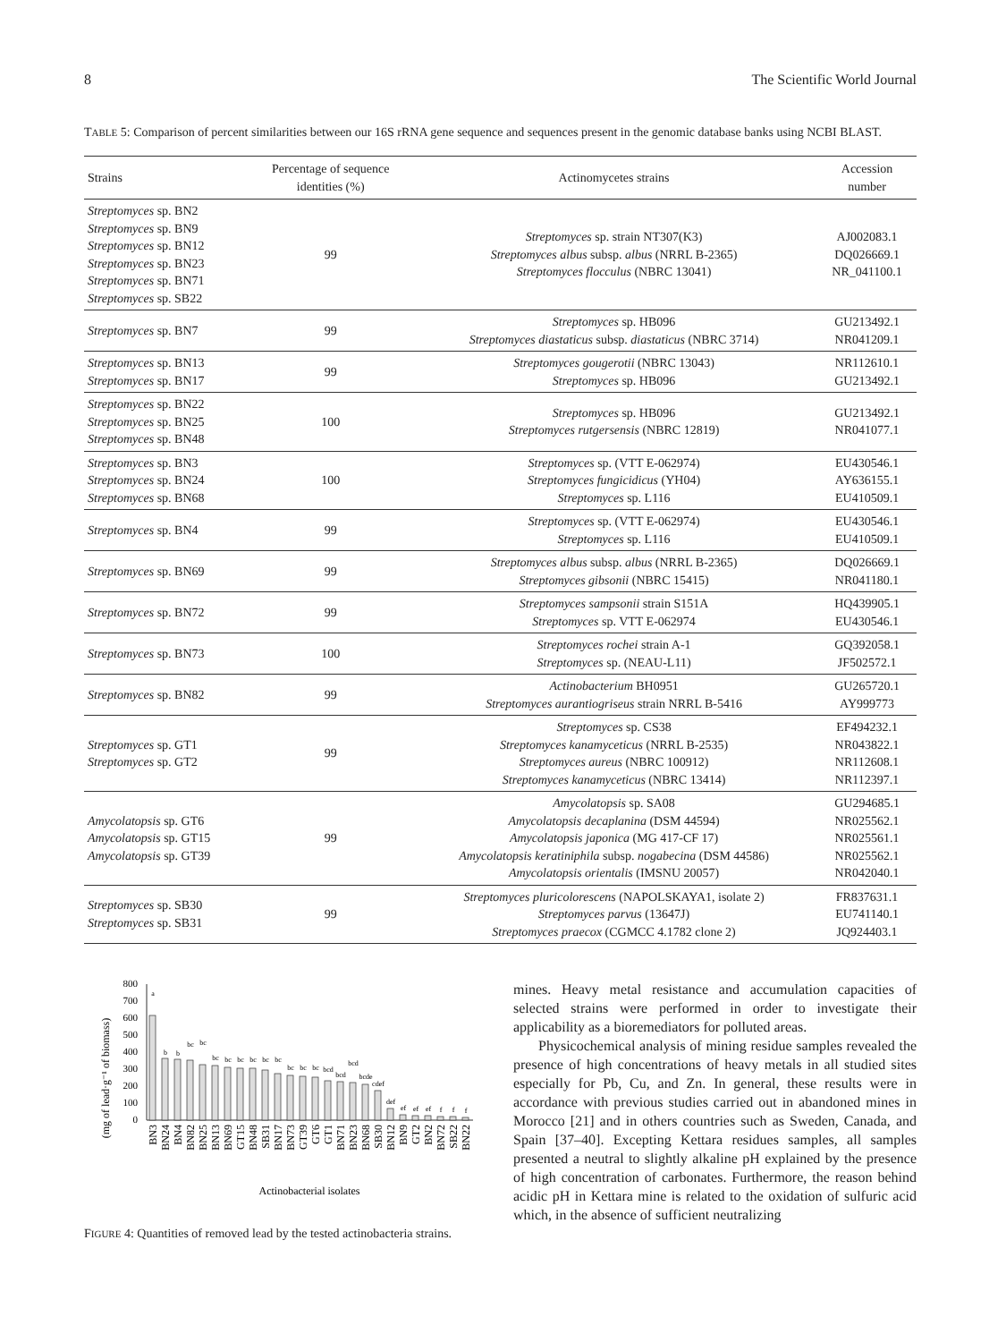8 The Scientific World Journal
TABLE 5: Comparison of percent similarities between our 16S rRNA gene sequence and sequences present in the genomic database banks using NCBI BLAST.
| Strains | Percentage of sequence identities (%) | Actinomycetes strains | Accession number |
| --- | --- | --- | --- |
| Streptomyces sp. BN2 Streptomyces sp. BN9 Streptomyces sp. BN12 Streptomyces sp. BN23 Streptomyces sp. BN71 Streptomyces sp. SB22 | 99 | Streptomyces sp. strain NT307(K3) Streptomyces albus subsp. albus (NRRL B-2365) Streptomyces flocculus (NBRC 13041) | AJ002083.1 DQ026669.1 NR_041100.1 |
| Streptomyces sp. BN7 | 99 | Streptomyces sp. HB096 Streptomyces diastaticus subsp. diastaticus (NBRC 3714) | GU213492.1 NR041209.1 |
| Streptomyces sp. BN13 Streptomyces sp. BN17 | 99 | Streptomyces gougerotii (NBRC 13043) Streptomyces sp. HB096 | NR112610.1 GU213492.1 |
| Streptomyces sp. BN22 Streptomyces sp. BN25 Streptomyces sp. BN48 | 100 | Streptomyces sp. HB096 Streptomyces rutgersensis (NBRC 12819) | GU213492.1 NR041077.1 |
| Streptomyces sp. BN3 Streptomyces sp. BN24 Streptomyces sp. BN68 | 100 | Streptomyces sp. (VTT E-062974) Streptomyces fungicidicus (YH04) Streptomyces sp. L116 | EU430546.1 AY636155.1 EU410509.1 |
| Streptomyces sp. BN4 | 99 | Streptomyces sp. (VTT E-062974) Streptomyces sp. L116 | EU430546.1 EU410509.1 |
| Streptomyces sp. BN69 | 99 | Streptomyces albus subsp. albus (NRRL B-2365) Streptomyces gibsonii (NBRC 15415) | DQ026669.1 NR041180.1 |
| Streptomyces sp. BN72 | 99 | Streptomyces sampsonii strain S151A Streptomyces sp. VTT E-062974 | HQ439905.1 EU430546.1 |
| Streptomyces sp. BN73 | 100 | Streptomyces rochei strain A-1 Streptomyces sp. (NEAU-L11) | GQ392058.1 JF502572.1 |
| Streptomyces sp. BN82 | 99 | Actinobacterium BH0951 Streptomyces aurantiogriseus strain NRRL B-5416 | GU265720.1 AY999773 |
| Streptomyces sp. GT1 Streptomyces sp. GT2 | 99 | Streptomyces sp. CS38 Streptomyces kanamyceticus (NRRL B-2535) Streptomyces aureus (NBRC 100912) Streptomyces kanamyceticus (NBRC 13414) | EF494232.1 NR043822.1 NR112608.1 NR112397.1 |
| Amycolatopsis sp. GT6 Amycolatopsis sp. GT15 Amycolatopsis sp. GT39 | 99 | Amycolatopsis sp. SA08 Amycolatopsis decaplanina (DSM 44594) Amycolatopsis japonica (MG 417-CF 17) Amycolatopsis keratiniphila subsp. nogabecina (DSM 44586) Amycolatopsis orientalis (IMSNU 20057) | GU294685.1 NR025562.1 NR025561.1 NR025562.1 NR042040.1 |
| Streptomyces sp. SB30 Streptomyces sp. SB31 | 99 | Streptomyces pluricolorescens (NAPOLSKAYA1, isolate 2) Streptomyces parvus (13647J) Streptomyces praecox (CGMCC 4.1782 clone 2) | FR837631.1 EU741140.1 JQ924403.1 |
(mg of lead·g⁻¹ of biomass)
0
100
200
300
400
500
600
700
800
a
b
b
bc
bc
bc
bc
bc
bc
bc
bc
bc
bc
bc
bcd
bcd
bcd
bcde
cdef
def
ef
ef
ef
f
f
f
BN3
BN24
BN4
BN82
BN25
BN13
BN69
GT15
BN48
SB31
BN17
BN73
GT39
GT6
GT1
BN71
BN23
BN68
SB30
BN12
BN9
GT2
BN2
BN72
SB22
BN22
Actinobacterial isolates
FIGURE 4: Quantities of removed lead by the tested actinobacteria strains.
mines. Heavy metal resistance and accumulation capacities of selected strains were performed in order to investigate their applicability as a bioremediators for polluted areas.
Physicochemical analysis of mining residue samples revealed the presence of high concentrations of heavy metals in all studied sites especially for Pb, Cu, and Zn. In general, these results were in accordance with previous studies carried out in abandoned mines in Morocco [21] and in others countries such as Sweden, Canada, and Spain [37–40]. Excepting Kettara residues samples, all samples presented a neutral to slightly alkaline pH explained by the presence of high concentration of carbonates. Furthermore, the reason behind acidic pH in Kettara mine is related to the oxidation of sulfuric acid which, in the absence of sufficient neutralizing